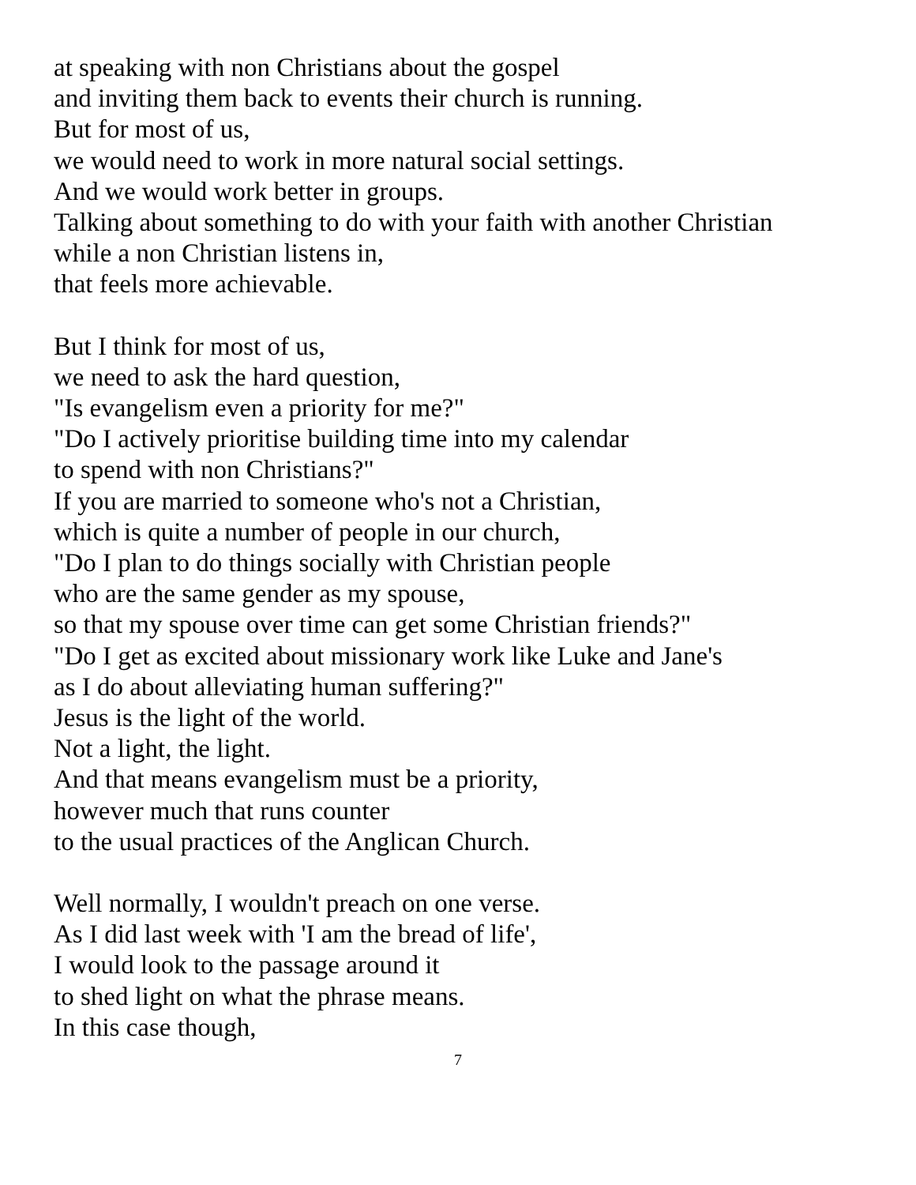at speaking with non Christians about the gospel
and inviting them back to events their church is running.
But for most of us,
we would need to work in more natural social settings.
And we would work better in groups.
Talking about something to do with your faith with another Christian
while a non Christian listens in,
that feels more achievable.
But I think for most of us,
we need to ask the hard question,
"Is evangelism even a priority for me?"
"Do I actively prioritise building time into my calendar
to spend with non Christians?"
If you are married to someone who's not a Christian,
which is quite a number of people in our church,
"Do I plan to do things socially with Christian people
who are the same gender as my spouse,
so that my spouse over time can get some Christian friends?"
"Do I get as excited about missionary work like Luke and Jane's
as I do about alleviating human suffering?"
Jesus is the light of the world.
Not a light, the light.
And that means evangelism must be a priority,
however much that runs counter
to the usual practices of the Anglican Church.
Well normally, I wouldn't preach on one verse.
As I did last week with 'I am the bread of life',
I would look to the passage around it
to shed light on what the phrase means.
In this case though,
7